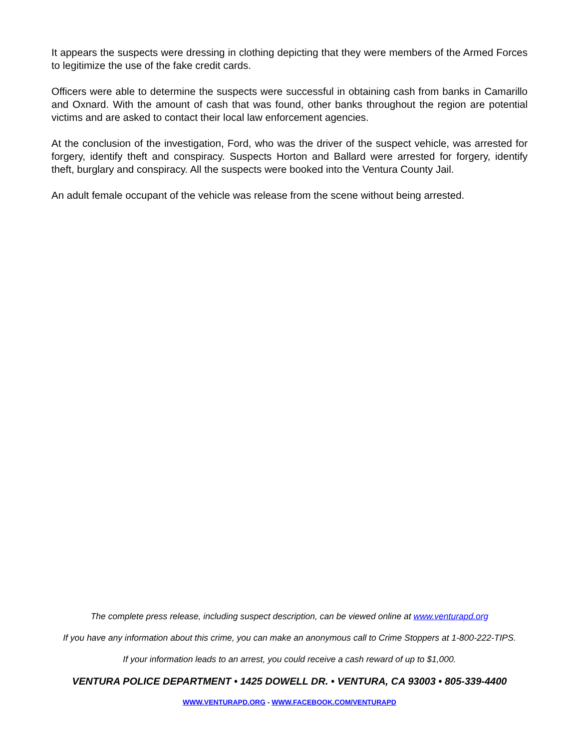It appears the suspects were dressing in clothing depicting that they were members of the Armed Forces to legitimize the use of the fake credit cards.
Officers were able to determine the suspects were successful in obtaining cash from banks in Camarillo and Oxnard. With the amount of cash that was found, other banks throughout the region are potential victims and are asked to contact their local law enforcement agencies.
At the conclusion of the investigation, Ford, who was the driver of the suspect vehicle, was arrested for forgery, identify theft and conspiracy. Suspects Horton and Ballard were arrested for forgery, identify theft, burglary and conspiracy. All the suspects were booked into the Ventura County Jail.
An adult female occupant of the vehicle was release from the scene without being arrested.
The complete press release, including suspect description, can be viewed online at www.venturapd.org
If you have any information about this crime, you can make an anonymous call to Crime Stoppers at 1-800-222-TIPS.
If your information leads to an arrest, you could receive a cash reward of up to $1,000.
VENTURA POLICE DEPARTMENT • 1425 DOWELL DR. • VENTURA, CA 93003 • 805-339-4400
WWW.VENTURAPD.ORG - WWW.FACEBOOK.COM/VENTURAPD